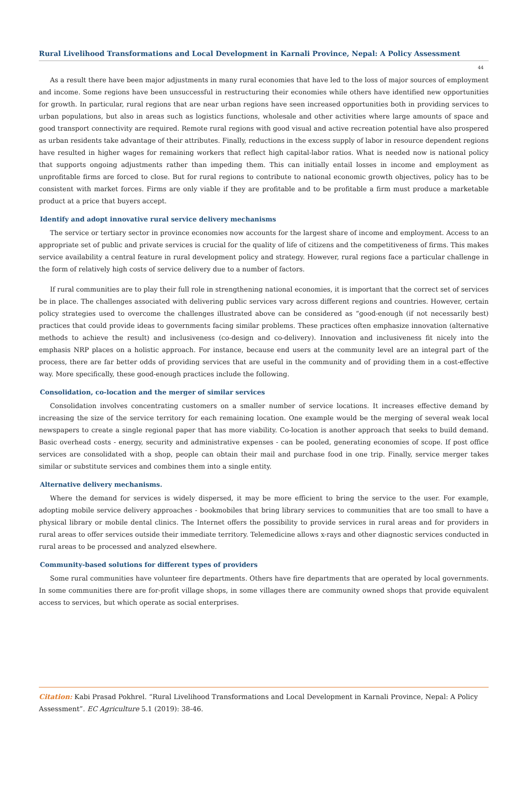Rural Livelihood Transformations and Local Development in Karnali Province, Nepal: A Policy Assessment
44
As a result there have been major adjustments in many rural economies that have led to the loss of major sources of employment and income. Some regions have been unsuccessful in restructuring their economies while others have identified new opportunities for growth. In particular, rural regions that are near urban regions have seen increased opportunities both in providing services to urban populations, but also in areas such as logistics functions, wholesale and other activities where large amounts of space and good transport connectivity are required. Remote rural regions with good visual and active recreation potential have also prospered as urban residents take advantage of their attributes. Finally, reductions in the excess supply of labor in resource dependent regions have resulted in higher wages for remaining workers that reflect high capital-labor ratios. What is needed now is national policy that supports ongoing adjustments rather than impeding them. This can initially entail losses in income and employment as unprofitable firms are forced to close. But for rural regions to contribute to national economic growth objectives, policy has to be consistent with market forces. Firms are only viable if they are profitable and to be profitable a firm must produce a marketable product at a price that buyers accept.
Identify and adopt innovative rural service delivery mechanisms
The service or tertiary sector in province economies now accounts for the largest share of income and employment. Access to an appropriate set of public and private services is crucial for the quality of life of citizens and the competitiveness of firms. This makes service availability a central feature in rural development policy and strategy. However, rural regions face a particular challenge in the form of relatively high costs of service delivery due to a number of factors.
If rural communities are to play their full role in strengthening national economies, it is important that the correct set of services be in place. The challenges associated with delivering public services vary across different regions and countries. However, certain policy strategies used to overcome the challenges illustrated above can be considered as “good-enough (if not necessarily best) practices that could provide ideas to governments facing similar problems. These practices often emphasize innovation (alternative methods to achieve the result) and inclusiveness (co-design and co-delivery). Innovation and inclusiveness fit nicely into the emphasis NRP places on a holistic approach. For instance, because end users at the community level are an integral part of the process, there are far better odds of providing services that are useful in the community and of providing them in a cost-effective way. More specifically, these good-enough practices include the following.
Consolidation, co-location and the merger of similar services
Consolidation involves concentrating customers on a smaller number of service locations. It increases effective demand by increasing the size of the service territory for each remaining location. One example would be the merging of several weak local newspapers to create a single regional paper that has more viability. Co-location is another approach that seeks to build demand. Basic overhead costs - energy, security and administrative expenses - can be pooled, generating economies of scope. If post office services are consolidated with a shop, people can obtain their mail and purchase food in one trip. Finally, service merger takes similar or substitute services and combines them into a single entity.
Alternative delivery mechanisms.
Where the demand for services is widely dispersed, it may be more efficient to bring the service to the user. For example, adopting mobile service delivery approaches - bookmobiles that bring library services to communities that are too small to have a physical library or mobile dental clinics. The Internet offers the possibility to provide services in rural areas and for providers in rural areas to offer services outside their immediate territory. Telemedicine allows x-rays and other diagnostic services conducted in rural areas to be processed and analyzed elsewhere.
Community-based solutions for different types of providers
Some rural communities have volunteer fire departments. Others have fire departments that are operated by local governments. In some communities there are for-profit village shops, in some villages there are community owned shops that provide equivalent access to services, but which operate as social enterprises.
Citation: Kabi Prasad Pokhrel. “Rural Livelihood Transformations and Local Development in Karnali Province, Nepal: A Policy Assessment”. EC Agriculture 5.1 (2019): 38-46.